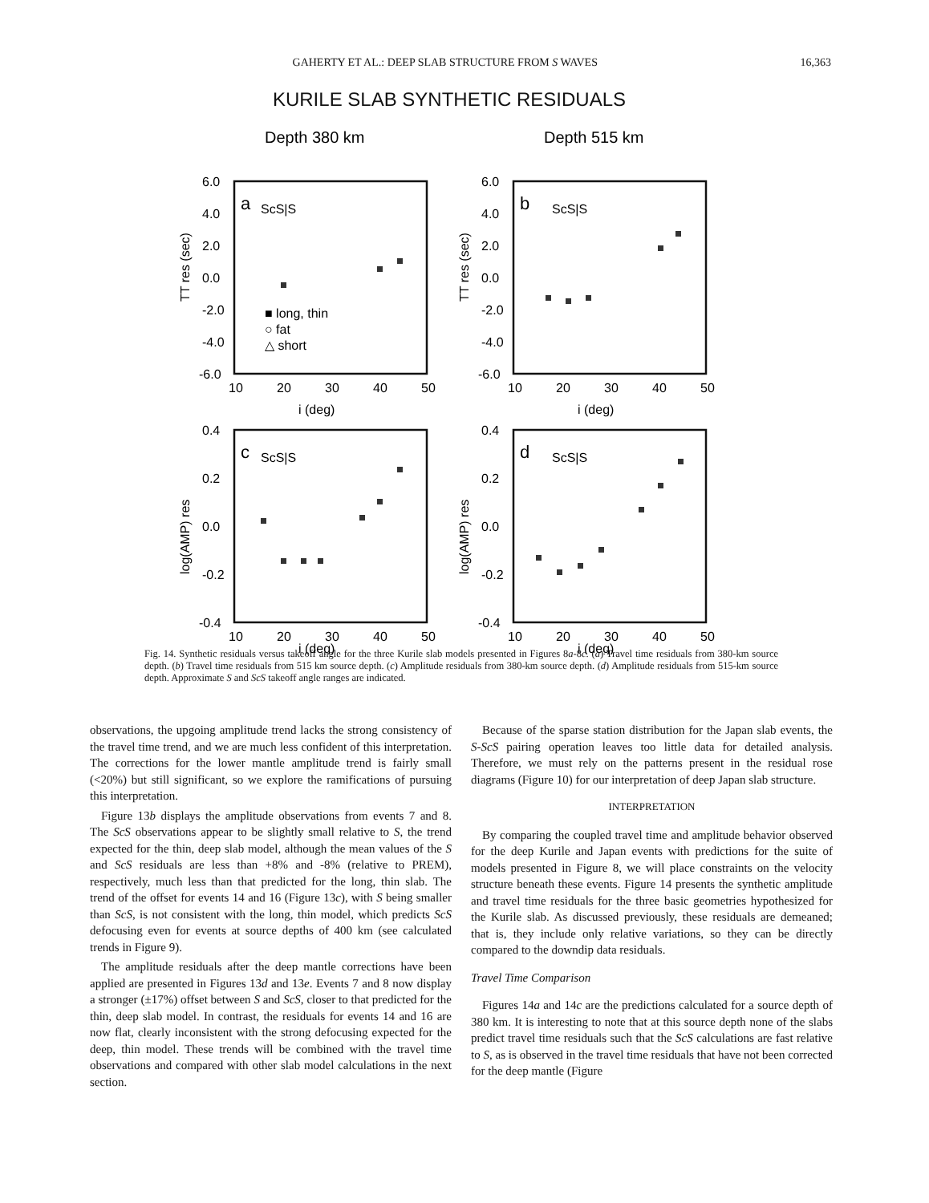GAHERTY ET AL.: DEEP SLAB STRUCTURE FROM S WAVES 16,363
KURILE SLAB SYNTHETIC RESIDUALS
Depth 380 km
Depth 515 km
6.0
4.0
2.0
0.0
-2.0
-4.0
-6.0
6.0
4.0
2.0
0.0
-2.0
-4.0
-6.0
10
20
30
40
50
10
20
30
40
50
i (deg)
i (deg)
a
ScS|S
b
ScS|S
■ long, thin
○ fat
△ short
0.4
0.2
0.0
-0.2
-0.4
0.4
0.2
0.0
-0.2
-0.4
10
20
30
40
50
10
20
30
40
50
i (deg)
i (deg)
c
ScS|S
d
ScS|S
TT res (sec)
TT res (sec)
log(AMP) res
log(AMP) res
Fig. 14. Synthetic residuals versus takeoff angle for the three Kurile slab models presented in Figures 8a-8c. (a) Travel time residuals from 380-km source depth. (b) Travel time residuals from 515 km source depth. (c) Amplitude residuals from 380-km source depth. (d) Amplitude residuals from 515-km source depth. Approximate S and ScS takeoff angle ranges are indicated.
observations, the upgoing amplitude trend lacks the strong consistency of the travel time trend, and we are much less confident of this interpretation. The corrections for the lower mantle amplitude trend is fairly small (<20%) but still significant, so we explore the ramifications of pursuing this interpretation.
Figure 13b displays the amplitude observations from events 7 and 8. The ScS observations appear to be slightly small relative to S, the trend expected for the thin, deep slab model, although the mean values of the S and ScS residuals are less than +8% and -8% (relative to PREM), respectively, much less than that predicted for the long, thin slab. The trend of the offset for events 14 and 16 (Figure 13c), with S being smaller than ScS, is not consistent with the long, thin model, which predicts ScS defocusing even for events at source depths of 400 km (see calculated trends in Figure 9).
The amplitude residuals after the deep mantle corrections have been applied are presented in Figures 13d and 13e. Events 7 and 8 now display a stronger (±17%) offset between S and ScS, closer to that predicted for the thin, deep slab model. In contrast, the residuals for events 14 and 16 are now flat, clearly inconsistent with the strong defocusing expected for the deep, thin model. These trends will be combined with the travel time observations and compared with other slab model calculations in the next section.
Because of the sparse station distribution for the Japan slab events, the S-ScS pairing operation leaves too little data for detailed analysis. Therefore, we must rely on the patterns present in the residual rose diagrams (Figure 10) for our interpretation of deep Japan slab structure.
INTERPRETATION
By comparing the coupled travel time and amplitude behavior observed for the deep Kurile and Japan events with predictions for the suite of models presented in Figure 8, we will place constraints on the velocity structure beneath these events. Figure 14 presents the synthetic amplitude and travel time residuals for the three basic geometries hypothesized for the Kurile slab. As discussed previously, these residuals are demeaned; that is, they include only relative variations, so they can be directly compared to the downdip data residuals.
Travel Time Comparison
Figures 14a and 14c are the predictions calculated for a source depth of 380 km. It is interesting to note that at this source depth none of the slabs predict travel time residuals such that the ScS calculations are fast relative to S, as is observed in the travel time residuals that have not been corrected for the deep mantle (Figure